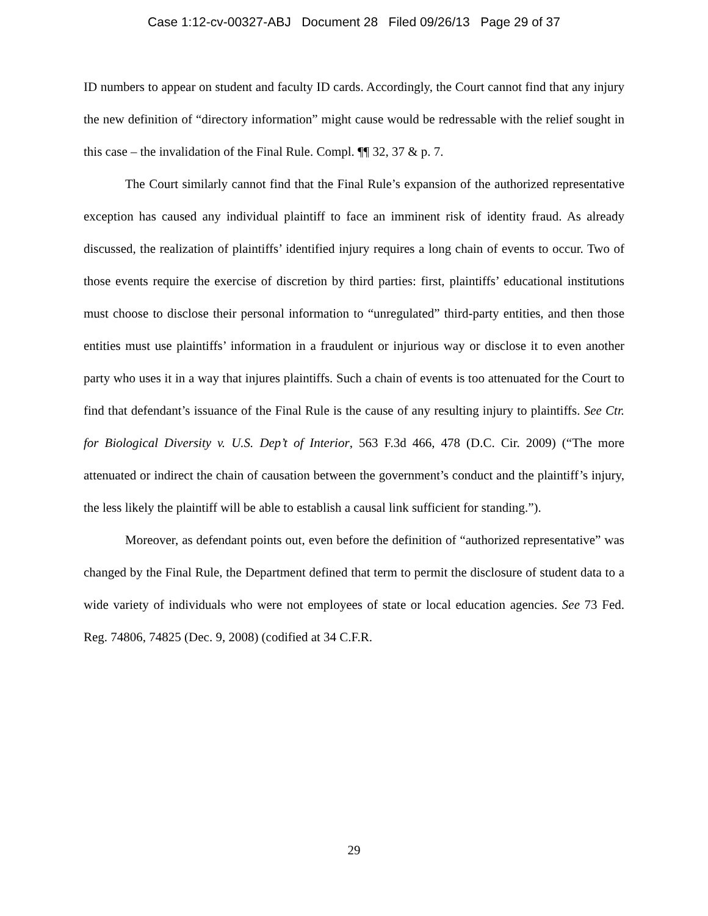Case 1:12-cv-00327-ABJ Document 28 Filed 09/26/13 Page 29 of 37
ID numbers to appear on student and faculty ID cards. Accordingly, the Court cannot find that any injury the new definition of “directory information” might cause would be redressable with the relief sought in this case – the invalidation of the Final Rule. Compl. ¶¶ 32, 37 & p. 7.
The Court similarly cannot find that the Final Rule’s expansion of the authorized representative exception has caused any individual plaintiff to face an imminent risk of identity fraud. As already discussed, the realization of plaintiffs’ identified injury requires a long chain of events to occur. Two of those events require the exercise of discretion by third parties: first, plaintiffs’ educational institutions must choose to disclose their personal information to “unregulated” third-party entities, and then those entities must use plaintiffs’ information in a fraudulent or injurious way or disclose it to even another party who uses it in a way that injures plaintiffs. Such a chain of events is too attenuated for the Court to find that defendant’s issuance of the Final Rule is the cause of any resulting injury to plaintiffs. See Ctr. for Biological Diversity v. U.S. Dep’t of Interior, 563 F.3d 466, 478 (D.C. Cir. 2009) (“The more attenuated or indirect the chain of causation between the government’s conduct and the plaintiff’s injury, the less likely the plaintiff will be able to establish a causal link sufficient for standing.”).
Moreover, as defendant points out, even before the definition of “authorized representative” was changed by the Final Rule, the Department defined that term to permit the disclosure of student data to a wide variety of individuals who were not employees of state or local education agencies. See 73 Fed. Reg. 74806, 74825 (Dec. 9, 2008) (codified at 34 C.F.R.
29